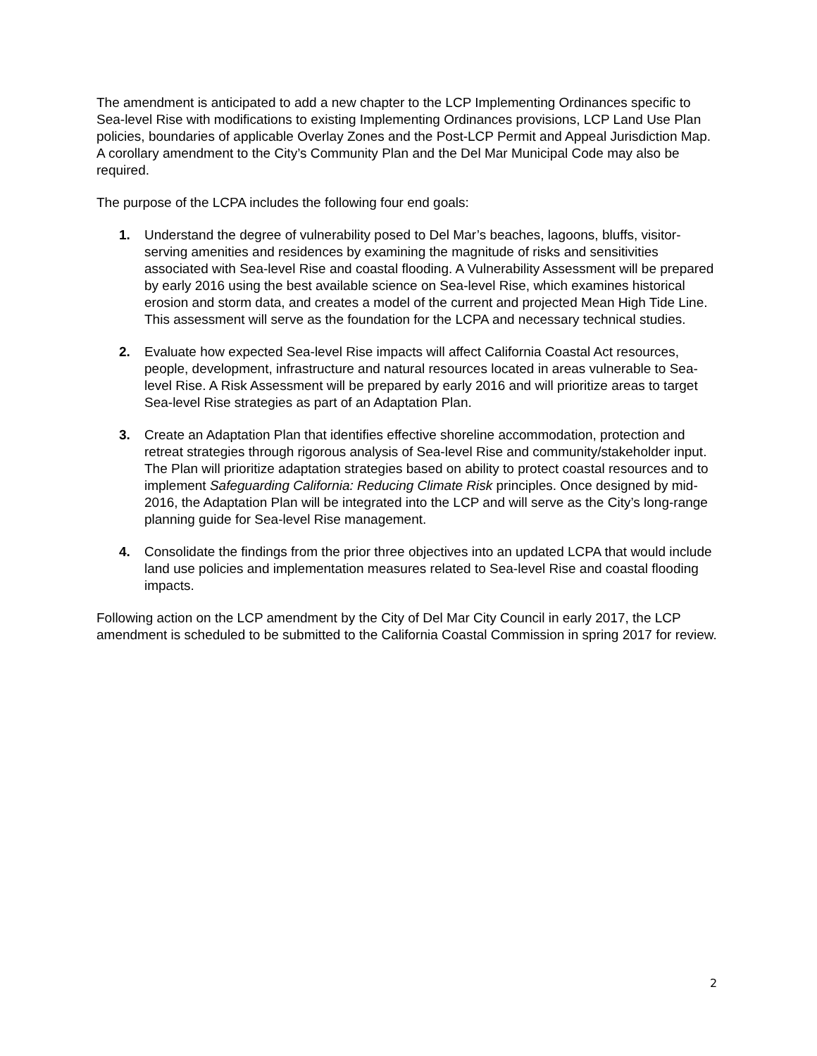The amendment is anticipated to add a new chapter to the LCP Implementing Ordinances specific to Sea-level Rise with modifications to existing Implementing Ordinances provisions, LCP Land Use Plan policies, boundaries of applicable Overlay Zones and the Post-LCP Permit and Appeal Jurisdiction Map. A corollary amendment to the City’s Community Plan and the Del Mar Municipal Code may also be required.
The purpose of the LCPA includes the following four end goals:
1. Understand the degree of vulnerability posed to Del Mar’s beaches, lagoons, bluffs, visitor-serving amenities and residences by examining the magnitude of risks and sensitivities associated with Sea-level Rise and coastal flooding. A Vulnerability Assessment will be prepared by early 2016 using the best available science on Sea-level Rise, which examines historical erosion and storm data, and creates a model of the current and projected Mean High Tide Line. This assessment will serve as the foundation for the LCPA and necessary technical studies.
2. Evaluate how expected Sea-level Rise impacts will affect California Coastal Act resources, people, development, infrastructure and natural resources located in areas vulnerable to Sea-level Rise. A Risk Assessment will be prepared by early 2016 and will prioritize areas to target Sea-level Rise strategies as part of an Adaptation Plan.
3. Create an Adaptation Plan that identifies effective shoreline accommodation, protection and retreat strategies through rigorous analysis of Sea-level Rise and community/stakeholder input. The Plan will prioritize adaptation strategies based on ability to protect coastal resources and to implement Safeguarding California: Reducing Climate Risk principles. Once designed by mid-2016, the Adaptation Plan will be integrated into the LCP and will serve as the City’s long-range planning guide for Sea-level Rise management.
4. Consolidate the findings from the prior three objectives into an updated LCPA that would include land use policies and implementation measures related to Sea-level Rise and coastal flooding impacts.
Following action on the LCP amendment by the City of Del Mar City Council in early 2017, the LCP amendment is scheduled to be submitted to the California Coastal Commission in spring 2017 for review.
2